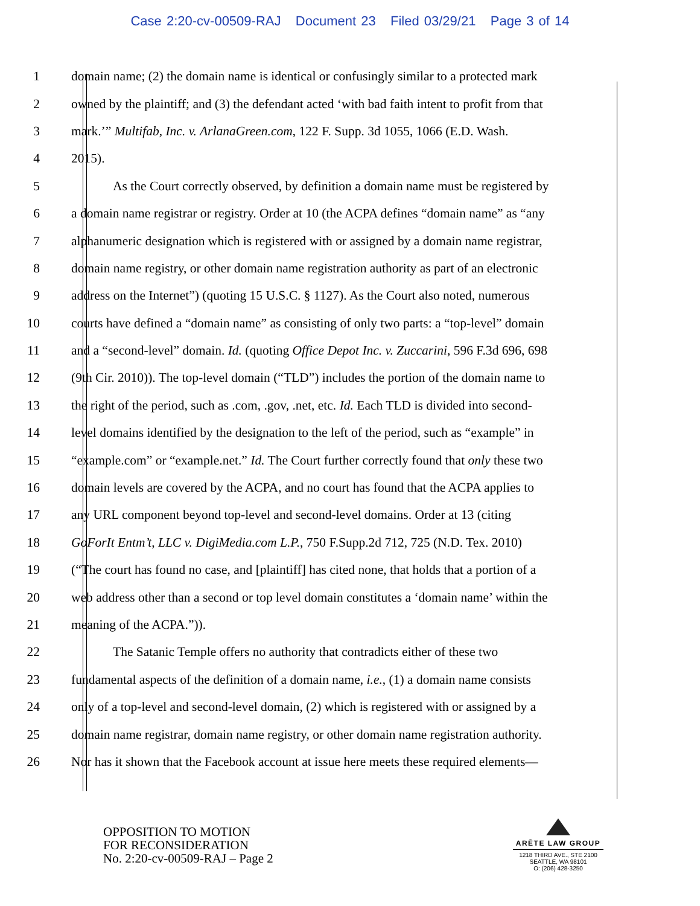Case 2:20-cv-00509-RAJ Document 23 Filed 03/29/21 Page 3 of 14
1 domain name; (2) the domain name is identical or confusingly similar to a protected mark
2 owned by the plaintiff; and (3) the defendant acted ‘with bad faith intent to profit from that
3 mark.’” Multifab, Inc. v. ArlanaGreen.com, 122 F. Supp. 3d 1055, 1066 (E.D. Wash.
4 2015).
5 As the Court correctly observed, by definition a domain name must be registered by
6 a domain name registrar or registry. Order at 10 (the ACPA defines “domain name” as “any
7 alphanumeric designation which is registered with or assigned by a domain name registrar,
8 domain name registry, or other domain name registration authority as part of an electronic
9 address on the Internet”) (quoting 15 U.S.C. § 1127). As the Court also noted, numerous
10 courts have defined a “domain name” as consisting of only two parts: a “top-level” domain
11 and a “second-level” domain. Id. (quoting Office Depot Inc. v. Zuccarini, 596 F.3d 696, 698
12 (9th Cir. 2010)). The top-level domain (“TLD”) includes the portion of the domain name to
13 the right of the period, such as .com, .gov, .net, etc. Id. Each TLD is divided into second-
14 level domains identified by the designation to the left of the period, such as “example” in
15 “example.com” or “example.net.” Id. The Court further correctly found that only these two
16 domain levels are covered by the ACPA, and no court has found that the ACPA applies to
17 any URL component beyond top-level and second-level domains. Order at 13 (citing
18 GoForIt Entm’t, LLC v. DigiMedia.com L.P., 750 F.Supp.2d 712, 725 (N.D. Tex. 2010)
19 (“The court has found no case, and [plaintiff] has cited none, that holds that a portion of a
20 web address other than a second or top level domain constitutes a ‘domain name’ within the
21 meaning of the ACPA.”)).
22 The Satanic Temple offers no authority that contradicts either of these two
23 fundamental aspects of the definition of a domain name, i.e., (1) a domain name consists
24 only of a top-level and second-level domain, (2) which is registered with or assigned by a
25 domain name registrar, domain name registry, or other domain name registration authority.
26 Nor has it shown that the Facebook account at issue here meets these required elements—
OPPOSITION TO MOTION
FOR RECONSIDERATION
No. 2:20-cv-00509-RAJ – Page 2
ARĒTE LAW GROUP
1218 THIRD AVE., STE 2100
SEATTLE, WA 98101
O: (206) 428-3250